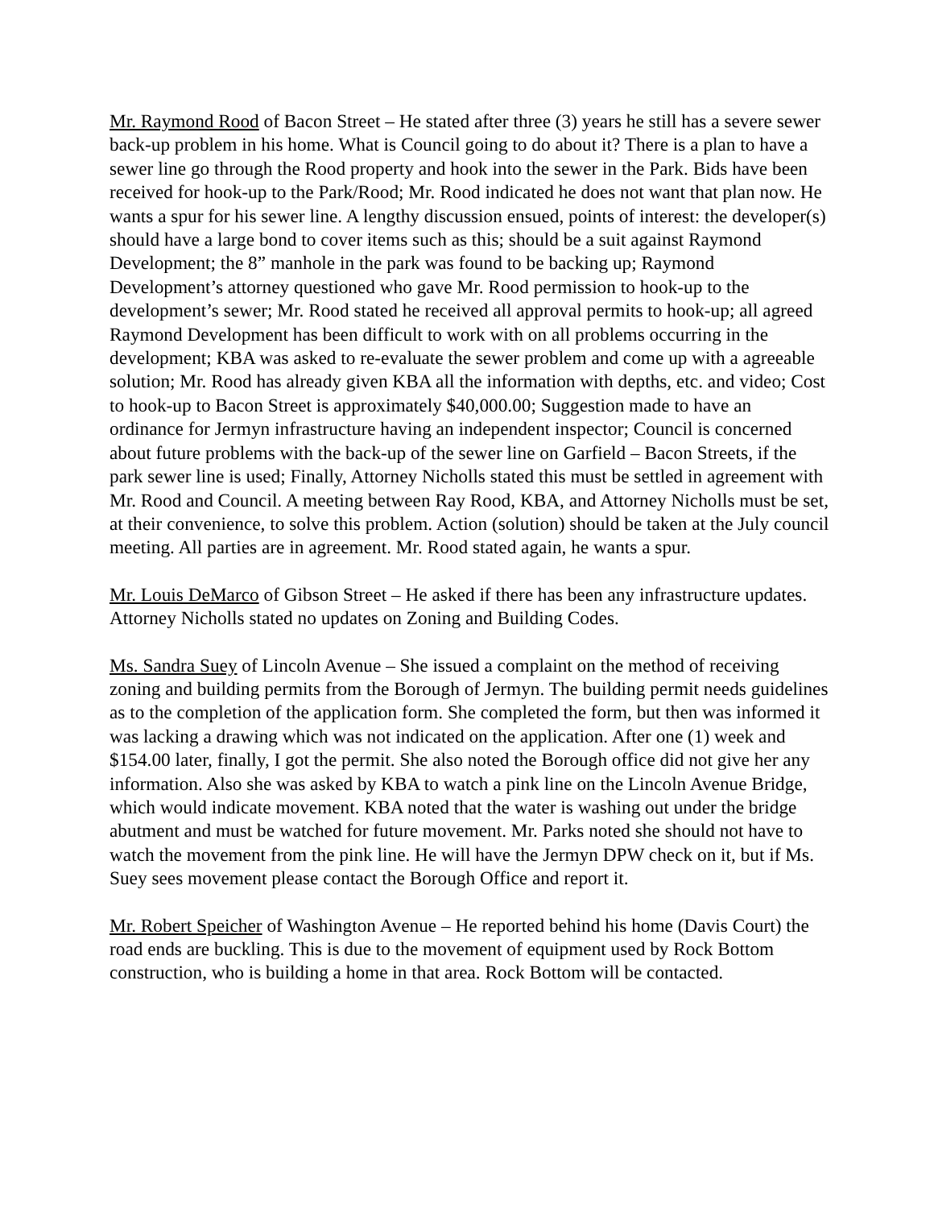Mr. Raymond Rood of Bacon Street – He stated after three (3) years he still has a severe sewer back-up problem in his home. What is Council going to do about it? There is a plan to have a sewer line go through the Rood property and hook into the sewer in the Park. Bids have been received for hook-up to the Park/Rood; Mr. Rood indicated he does not want that plan now. He wants a spur for his sewer line. A lengthy discussion ensued, points of interest: the developer(s) should have a large bond to cover items such as this; should be a suit against Raymond Development; the 8” manhole in the park was found to be backing up; Raymond Development’s attorney questioned who gave Mr. Rood permission to hook-up to the development’s sewer; Mr. Rood stated he received all approval permits to hook-up; all agreed Raymond Development has been difficult to work with on all problems occurring in the development; KBA was asked to re-evaluate the sewer problem and come up with a agreeable solution; Mr. Rood has already given KBA all the information with depths, etc. and video; Cost to hook-up to Bacon Street is approximately $40,000.00; Suggestion made to have an ordinance for Jermyn infrastructure having an independent inspector; Council is concerned about future problems with the back-up of the sewer line on Garfield – Bacon Streets, if the park sewer line is used; Finally, Attorney Nicholls stated this must be settled in agreement with Mr. Rood and Council. A meeting between Ray Rood, KBA, and Attorney Nicholls must be set, at their convenience, to solve this problem. Action (solution) should be taken at the July council meeting. All parties are in agreement. Mr. Rood stated again, he wants a spur.
Mr. Louis DeMarco of Gibson Street – He asked if there has been any infrastructure updates. Attorney Nicholls stated no updates on Zoning and Building Codes.
Ms. Sandra Suey of Lincoln Avenue – She issued a complaint on the method of receiving zoning and building permits from the Borough of Jermyn. The building permit needs guidelines as to the completion of the application form. She completed the form, but then was informed it was lacking a drawing which was not indicated on the application. After one (1) week and $154.00 later, finally, I got the permit. She also noted the Borough office did not give her any information. Also she was asked by KBA to watch a pink line on the Lincoln Avenue Bridge, which would indicate movement. KBA noted that the water is washing out under the bridge abutment and must be watched for future movement. Mr. Parks noted she should not have to watch the movement from the pink line. He will have the Jermyn DPW check on it, but if Ms. Suey sees movement please contact the Borough Office and report it.
Mr. Robert Speicher of Washington Avenue – He reported behind his home (Davis Court) the road ends are buckling. This is due to the movement of equipment used by Rock Bottom construction, who is building a home in that area. Rock Bottom will be contacted.